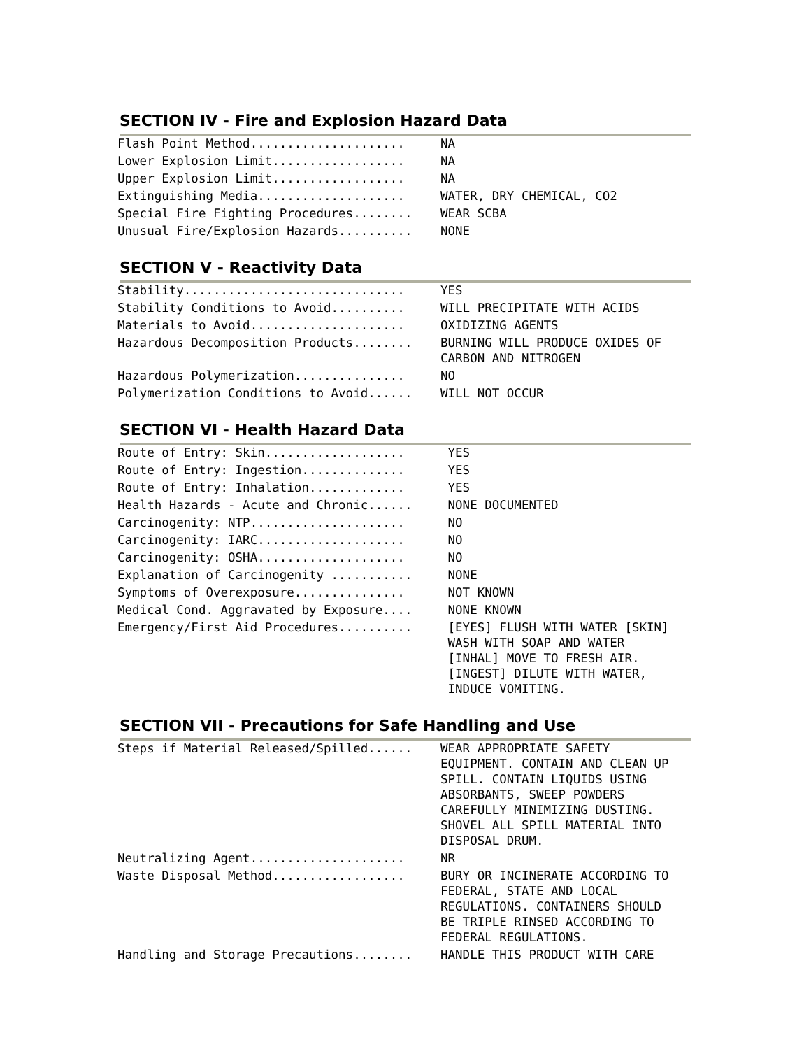SECTION IV - Fire and Explosion Hazard Data
| Flash Point Method..................... | NA |
| Lower Explosion Limit.................. | NA |
| Upper Explosion Limit.................. | NA |
| Extinguishing Media.................... | WATER, DRY CHEMICAL, CO2 |
| Special Fire Fighting Procedures........ | WEAR SCBA |
| Unusual Fire/Explosion Hazards.......... | NONE |
SECTION V - Reactivity Data
| Stability.............................. | YES |
| Stability Conditions to Avoid.......... | WILL PRECIPITATE WITH ACIDS |
| Materials to Avoid..................... | OXIDIZING AGENTS |
| Hazardous Decomposition Products........ | BURNING WILL PRODUCE OXIDES OF CARBON AND NITROGEN |
| Hazardous Polymerization............... | NO |
| Polymerization Conditions to Avoid...... | WILL NOT OCCUR |
SECTION VI - Health Hazard Data
| Route of Entry: Skin................... | YES |
| Route of Entry: Ingestion.............. | YES |
| Route of Entry: Inhalation............. | YES |
| Health Hazards - Acute and Chronic...... | NONE DOCUMENTED |
| Carcinogenity: NTP..................... | NO |
| Carcinogenity: IARC.................... | NO |
| Carcinogenity: OSHA.................... | NO |
| Explanation of Carcinogenity ........... | NONE |
| Symptoms of Overexposure............... | NOT KNOWN |
| Medical Cond. Aggravated by Exposure.... | NONE KNOWN |
| Emergency/First Aid Procedures.......... | [EYES] FLUSH WITH WATER [SKIN] WASH WITH SOAP AND WATER [INHAL] MOVE TO FRESH AIR. [INGEST] DILUTE WITH WATER, INDUCE VOMITING. |
SECTION VII - Precautions for Safe Handling and Use
| Steps if Material Released/Spilled...... | WEAR APPROPRIATE SAFETY EQUIPMENT. CONTAIN AND CLEAN UP SPILL. CONTAIN LIQUIDS USING ABSORBANTS, SWEEP POWDERS CAREFULLY MINIMIZING DUSTING. SHOVEL ALL SPILL MATERIAL INTO DISPOSAL DRUM. |
| Neutralizing Agent..................... | NR |
| Waste Disposal Method.................. | BURY OR INCINERATE ACCORDING TO FEDERAL, STATE AND LOCAL REGULATIONS. CONTAINERS SHOULD BE TRIPLE RINSED ACCORDING TO FEDERAL REGULATIONS. |
| Handling and Storage Precautions........ | HANDLE THIS PRODUCT WITH CARE |